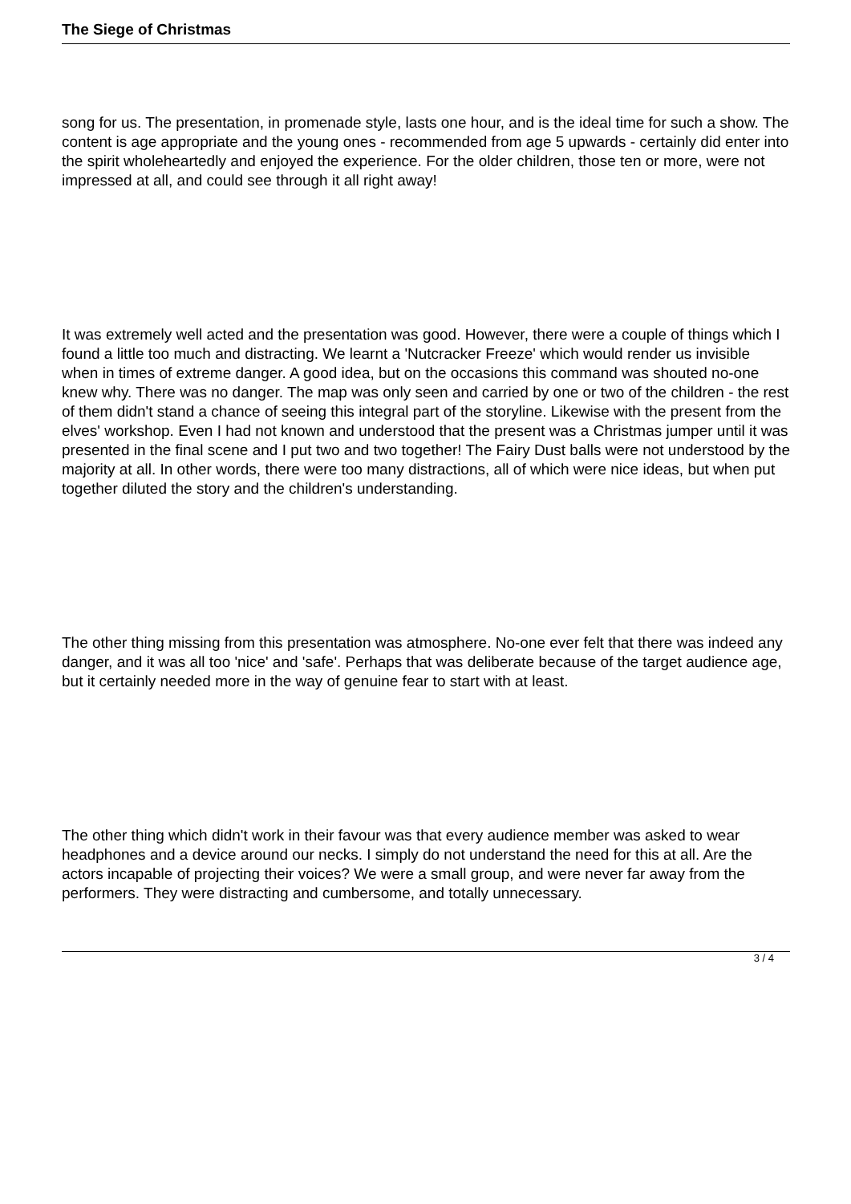The Siege of Christmas
song for us. The presentation, in promenade style, lasts one hour, and is the ideal time for such a show. The content is age appropriate and the young ones - recommended from age 5 upwards - certainly did enter into the spirit wholeheartedly and enjoyed the experience. For the older children, those ten or more, were not impressed at all, and could see through it all right away!
It was extremely well acted and the presentation was good. However, there were a couple of things which I found a little too much and distracting. We learnt a 'Nutcracker Freeze' which would render us invisible when in times of extreme danger. A good idea, but on the occasions this command was shouted no-one knew why. There was no danger. The map was only seen and carried by one or two of the children - the rest of them didn't stand a chance of seeing this integral part of the storyline. Likewise with the present from the elves' workshop. Even I had not known and understood that the present was a Christmas jumper until it was presented in the final scene and I put two and two together! The Fairy Dust balls were not understood by the majority at all. In other words, there were too many distractions, all of which were nice ideas, but when put together diluted the story and the children's understanding.
The other thing missing from this presentation was atmosphere. No-one ever felt that there was indeed any danger, and it was all too 'nice' and 'safe'. Perhaps that was deliberate because of the target audience age, but it certainly needed more in the way of genuine fear to start with at least.
The other thing which didn't work in their favour was that every audience member was asked to wear headphones and a device around our necks. I simply do not understand the need for this at all. Are the actors incapable of projecting their voices? We were a small group, and were never far away from the performers. They were distracting and cumbersome, and totally unnecessary.
3 / 4